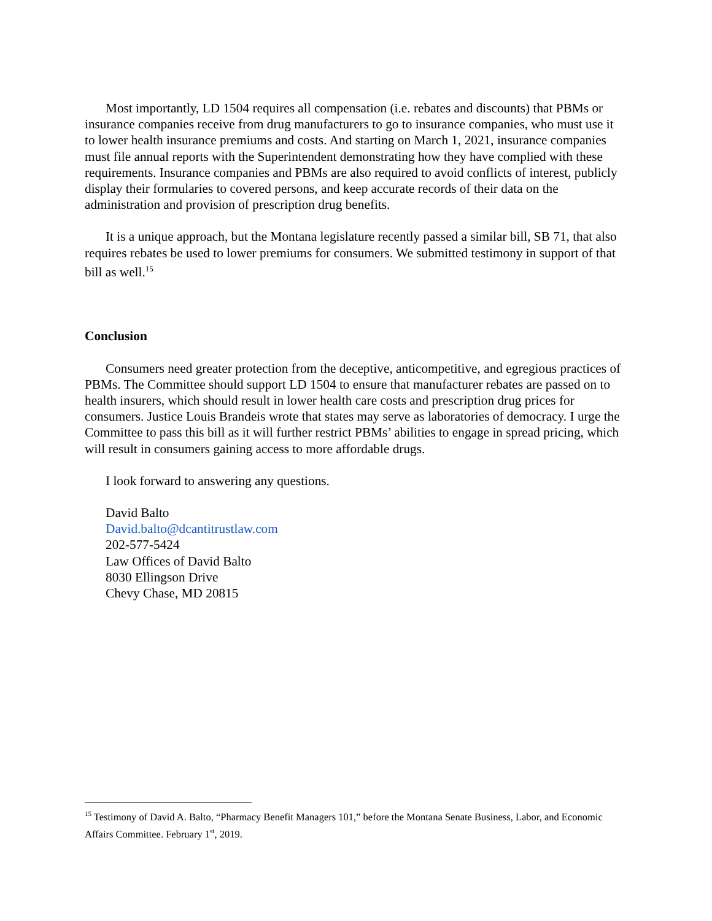Most importantly, LD 1504 requires all compensation (i.e. rebates and discounts) that PBMs or insurance companies receive from drug manufacturers to go to insurance companies, who must use it to lower health insurance premiums and costs. And starting on March 1, 2021, insurance companies must file annual reports with the Superintendent demonstrating how they have complied with these requirements. Insurance companies and PBMs are also required to avoid conflicts of interest, publicly display their formularies to covered persons, and keep accurate records of their data on the administration and provision of prescription drug benefits.
It is a unique approach, but the Montana legislature recently passed a similar bill, SB 71, that also requires rebates be used to lower premiums for consumers. We submitted testimony in support of that bill as well.<sup>15</sup>
Conclusion
Consumers need greater protection from the deceptive, anticompetitive, and egregious practices of PBMs. The Committee should support LD 1504 to ensure that manufacturer rebates are passed on to health insurers, which should result in lower health care costs and prescription drug prices for consumers. Justice Louis Brandeis wrote that states may serve as laboratories of democracy. I urge the Committee to pass this bill as it will further restrict PBMs’ abilities to engage in spread pricing, which will result in consumers gaining access to more affordable drugs.
I look forward to answering any questions.
David Balto
David.balto@dcantitrustlaw.com
202-577-5424
Law Offices of David Balto
8030 Ellingson Drive
Chevy Chase, MD 20815
<sup>15</sup> Testimony of David A. Balto, “Pharmacy Benefit Managers 101,” before the Montana Senate Business, Labor, and Economic Affairs Committee. February 1<sup>st</sup>, 2019.